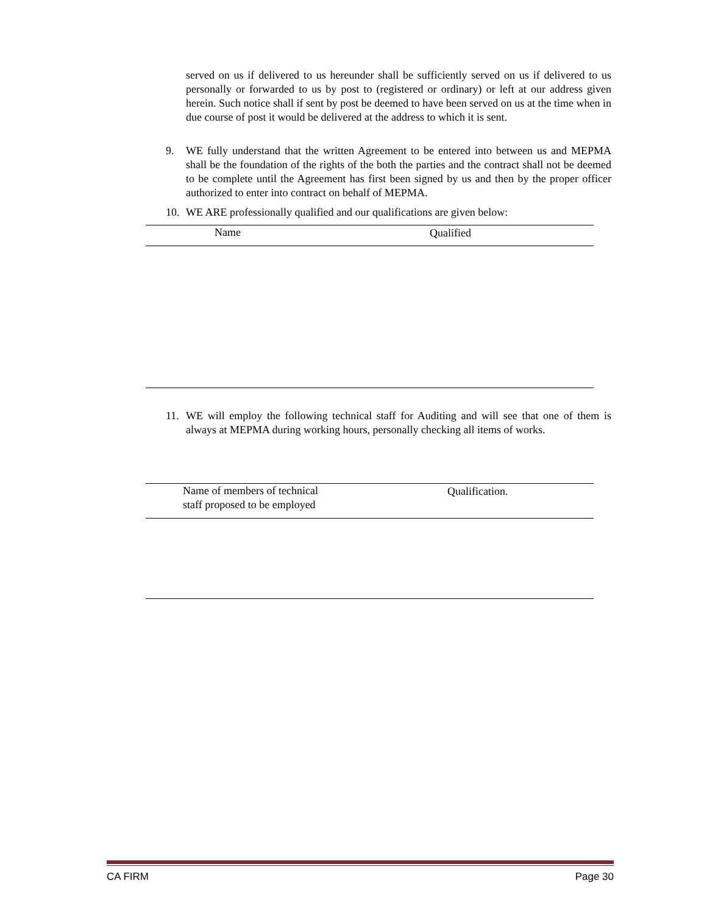served on us if delivered to us hereunder shall be sufficiently served on us if delivered to us personally or forwarded to us by post to (registered or ordinary) or left at our address given herein. Such notice shall if sent by post be deemed to have been served on us at the time when in due course of post it would be delivered at the address to which it is sent.
9. WE fully understand that the written Agreement to be entered into between us and MEPMA shall be the foundation of the rights of the both the parties and the contract shall not be deemed to be complete until the Agreement has first been signed by us and then by the proper officer authorized to enter into contract on behalf of MEPMA.
10. WE ARE professionally qualified and our qualifications are given below:
| Name | Qualified |
| --- | --- |
11. WE will employ the following technical staff for Auditing and will see that one of them is always at MEPMA during working hours, personally checking all items of works.
| Name of members of technical staff proposed to be employed | Qualification. |
| --- | --- |
CA FIRM Page 30